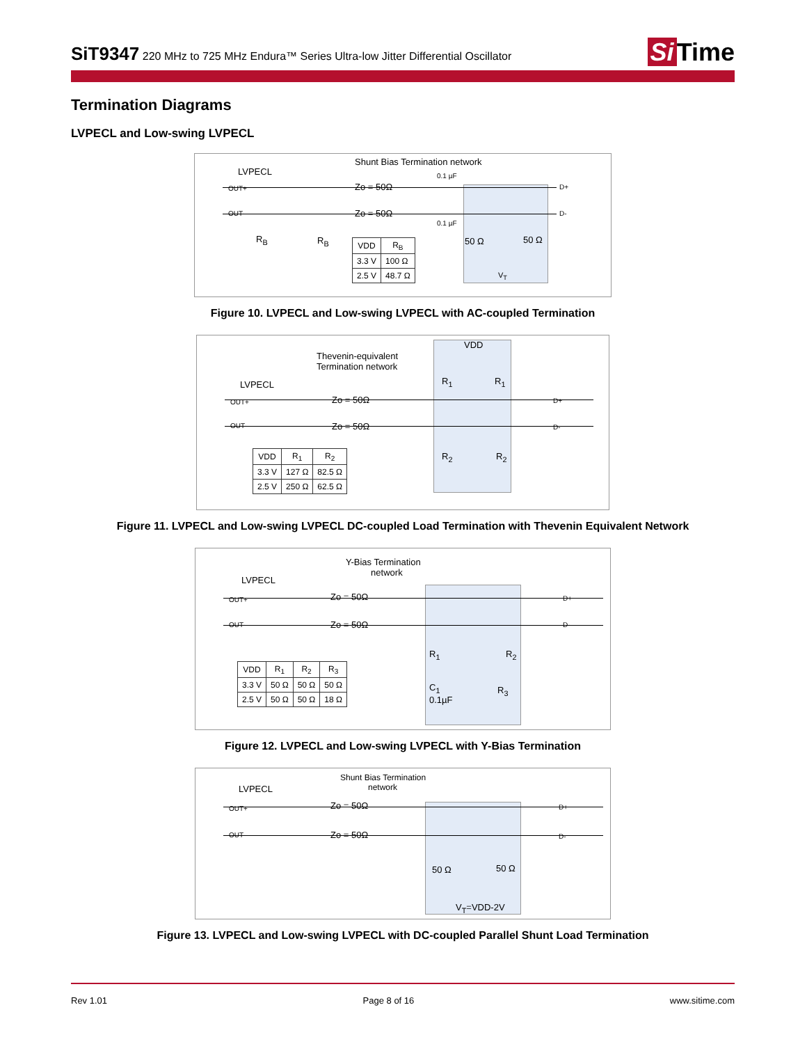SiT9347 220 MHz to 725 MHz Endura™ Series Ultra-low Jitter Differential Oscillator
Si Time
Termination Diagrams
LVPECL and Low-swing LVPECL
Shunt Bias Termination network
LVPECL
OUT+
OUT-
Zo = 50Ω
Zo = 50Ω
0.1 µF
0.1 µF
D+
D-
R<sub>B</sub> R<sub>B</sub> 50 Ω 50 Ω
V<sub>T</sub>
| VDD | R<sub>B</sub> |
| --- | --- |
| 3.3 V | 100 Ω |
| 2.5 V | 48.7 Ω |
Figure 10. LVPECL and Low-swing LVPECL with AC-coupled Termination
VDD
Thevenin-equivalent
Termination network
LVPECL
OUT+
OUT-
Zo = 50Ω
Zo = 50Ω
R<sub>1</sub> R<sub>1</sub>
R<sub>2</sub> R<sub>2</sub>
D+
D-
| VDD | R<sub>1</sub> | R<sub>2</sub> |
| --- | --- | --- |
| 3.3 V | 127 Ω | 82.5 Ω |
| 2.5 V | 250 Ω | 62.5 Ω |
Figure 11. LVPECL and Low-swing LVPECL DC-coupled Load Termination with Thevenin Equivalent Network
Y-Bias Termination
network
LVPECL
OUT+
OUT-
Zo = 50Ω
Zo = 50Ω
D+
D-
R<sub>1</sub> R<sub>2</sub>
C<sub>1</sub>
0.1µF
R<sub>3</sub>
| VDD | R<sub>1</sub> | R<sub>2</sub> | R<sub>3</sub> |
| --- | --- | --- | --- |
| 3.3 V | 50 Ω | 50 Ω | 50 Ω |
| 2.5 V | 50 Ω | 50 Ω | 18 Ω |
Figure 12. LVPECL and Low-swing LVPECL with Y-Bias Termination
Shunt Bias Termination
network LVPECL
OUT+
OUT-
Zo = 50Ω
Zo = 50Ω
D+
D-
50 Ω 50 Ω
V<sub>T</sub>=VDD-2V
Figure 13. LVPECL and Low-swing LVPECL with DC-coupled Parallel Shunt Load Termination
Rev 1.01 Page 8 of 16 www.sitime.com